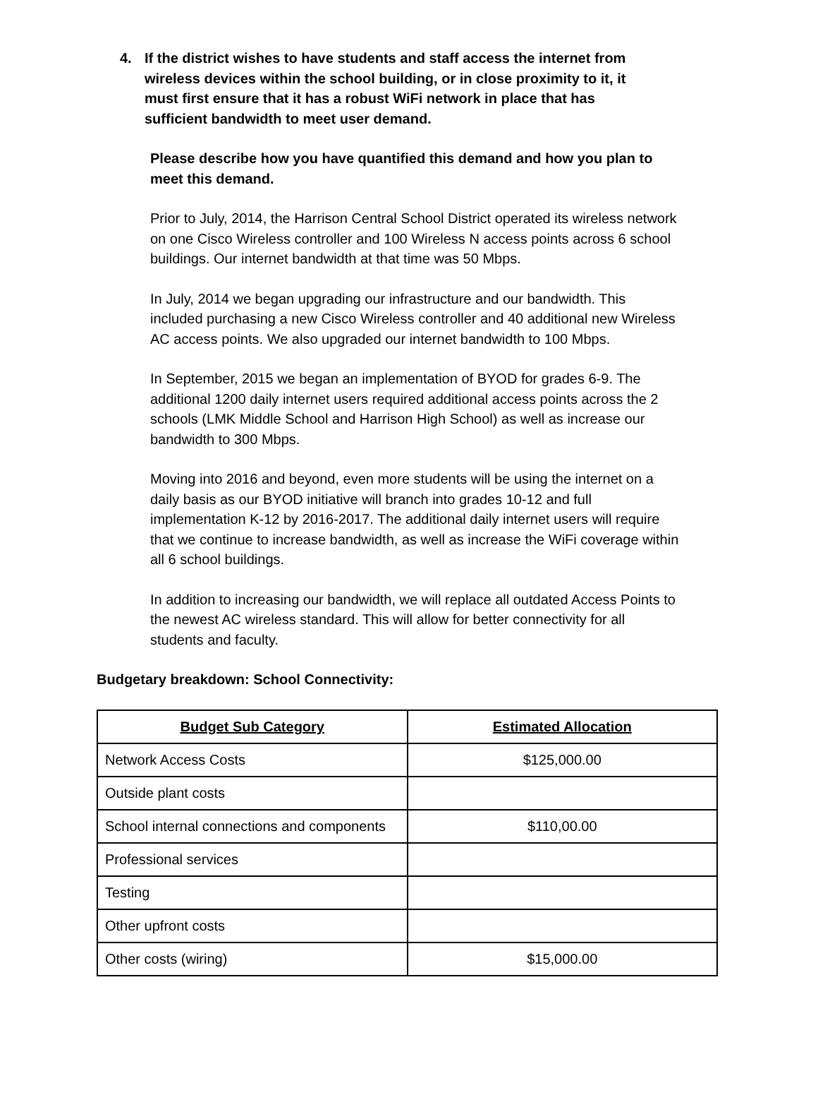4.
If the district wishes to have students and staff access the internet from wireless devices within the school building, or in close proximity to it, it must first ensure that it has a robust WiFi network in place that has sufficient bandwidth to meet user demand.
Please describe how you have quantified this demand and how you plan to meet this demand.
Prior to July, 2014, the Harrison Central School District operated its wireless network on one Cisco Wireless controller and 100 Wireless N access points across 6 school buildings. Our internet bandwidth at that time was 50 Mbps.
In July, 2014 we began upgrading our infrastructure and our bandwidth. This included purchasing a new Cisco Wireless controller and 40 additional new Wireless AC access points. We also upgraded our internet bandwidth to 100 Mbps.
In September, 2015 we began an implementation of BYOD for grades 6-9. The additional 1200 daily internet users required additional access points across the 2 schools (LMK Middle School and Harrison High School) as well as increase our bandwidth to 300 Mbps.
Moving into 2016 and beyond, even more students will be using the internet on a daily basis as our BYOD initiative will branch into grades 10-12 and full implementation K-12 by 2016-2017. The additional daily internet users will require that we continue to increase bandwidth, as well as increase the WiFi coverage within all 6 school buildings.
In addition to increasing our bandwidth, we will replace all outdated Access Points to the newest AC wireless standard. This will allow for better connectivity for all students and faculty.
Budgetary breakdown: School Connectivity:
| Budget Sub Category | Estimated Allocation |
| --- | --- |
| Network Access Costs | $125,000.00 |
| Outside plant costs | |
| School internal connections and components | $110,00.00 |
| Professional services | |
| Testing | |
| Other upfront costs | |
| Other costs (wiring) | $15,000.00 |